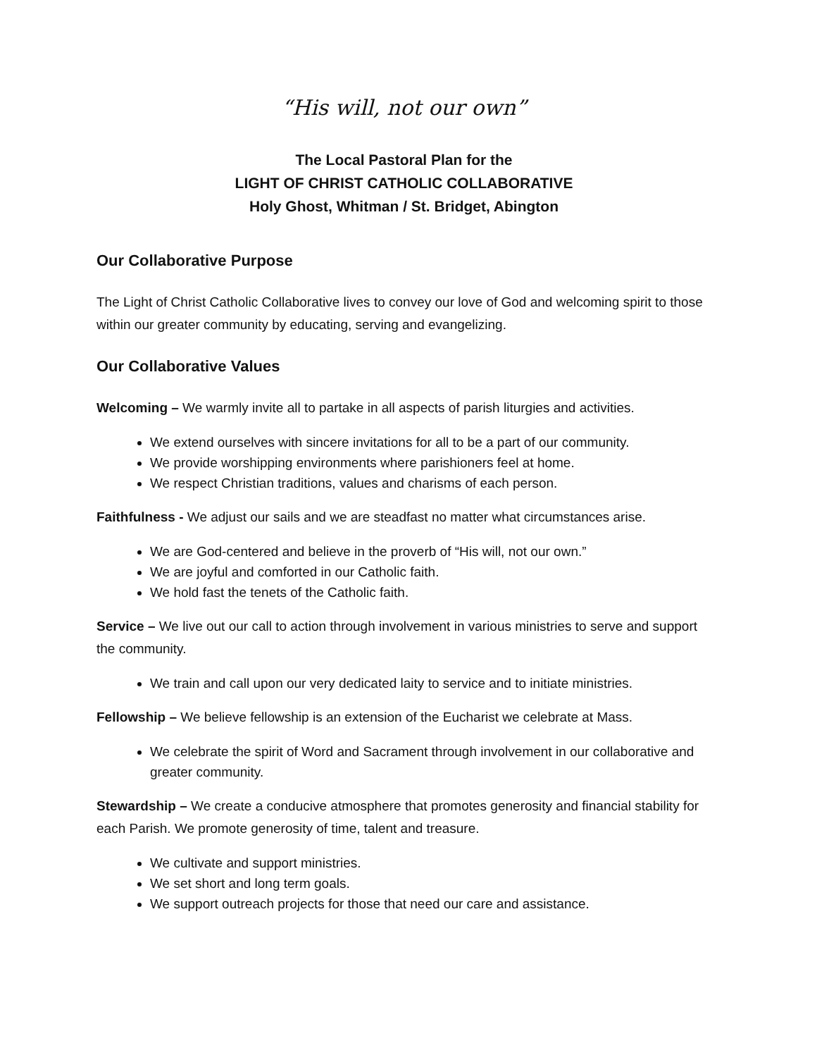“His will, not our own”
The Local Pastoral Plan for the
LIGHT OF CHRIST CATHOLIC COLLABORATIVE
Holy Ghost, Whitman / St. Bridget, Abington
Our Collaborative Purpose
The Light of Christ Catholic Collaborative lives to convey our love of God and welcoming spirit to those within our greater community by educating, serving and evangelizing.
Our Collaborative Values
Welcoming – We warmly invite all to partake in all aspects of parish liturgies and activities.
We extend ourselves with sincere invitations for all to be a part of our community.
We provide worshipping environments where parishioners feel at home.
We respect Christian traditions, values and charisms of each person.
Faithfulness - We adjust our sails and we are steadfast no matter what circumstances arise.
We are God-centered and believe in the proverb of “His will, not our own.”
We are joyful and comforted in our Catholic faith.
We hold fast the tenets of the Catholic faith.
Service – We live out our call to action through involvement in various ministries to serve and support the community.
We train and call upon our very dedicated laity to service and to initiate ministries.
Fellowship – We believe fellowship is an extension of the Eucharist we celebrate at Mass.
We celebrate the spirit of Word and Sacrament through involvement in our collaborative and greater community.
Stewardship – We create a conducive atmosphere that promotes generosity and financial stability for each Parish. We promote generosity of time, talent and treasure.
We cultivate and support ministries.
We set short and long term goals.
We support outreach projects for those that need our care and assistance.